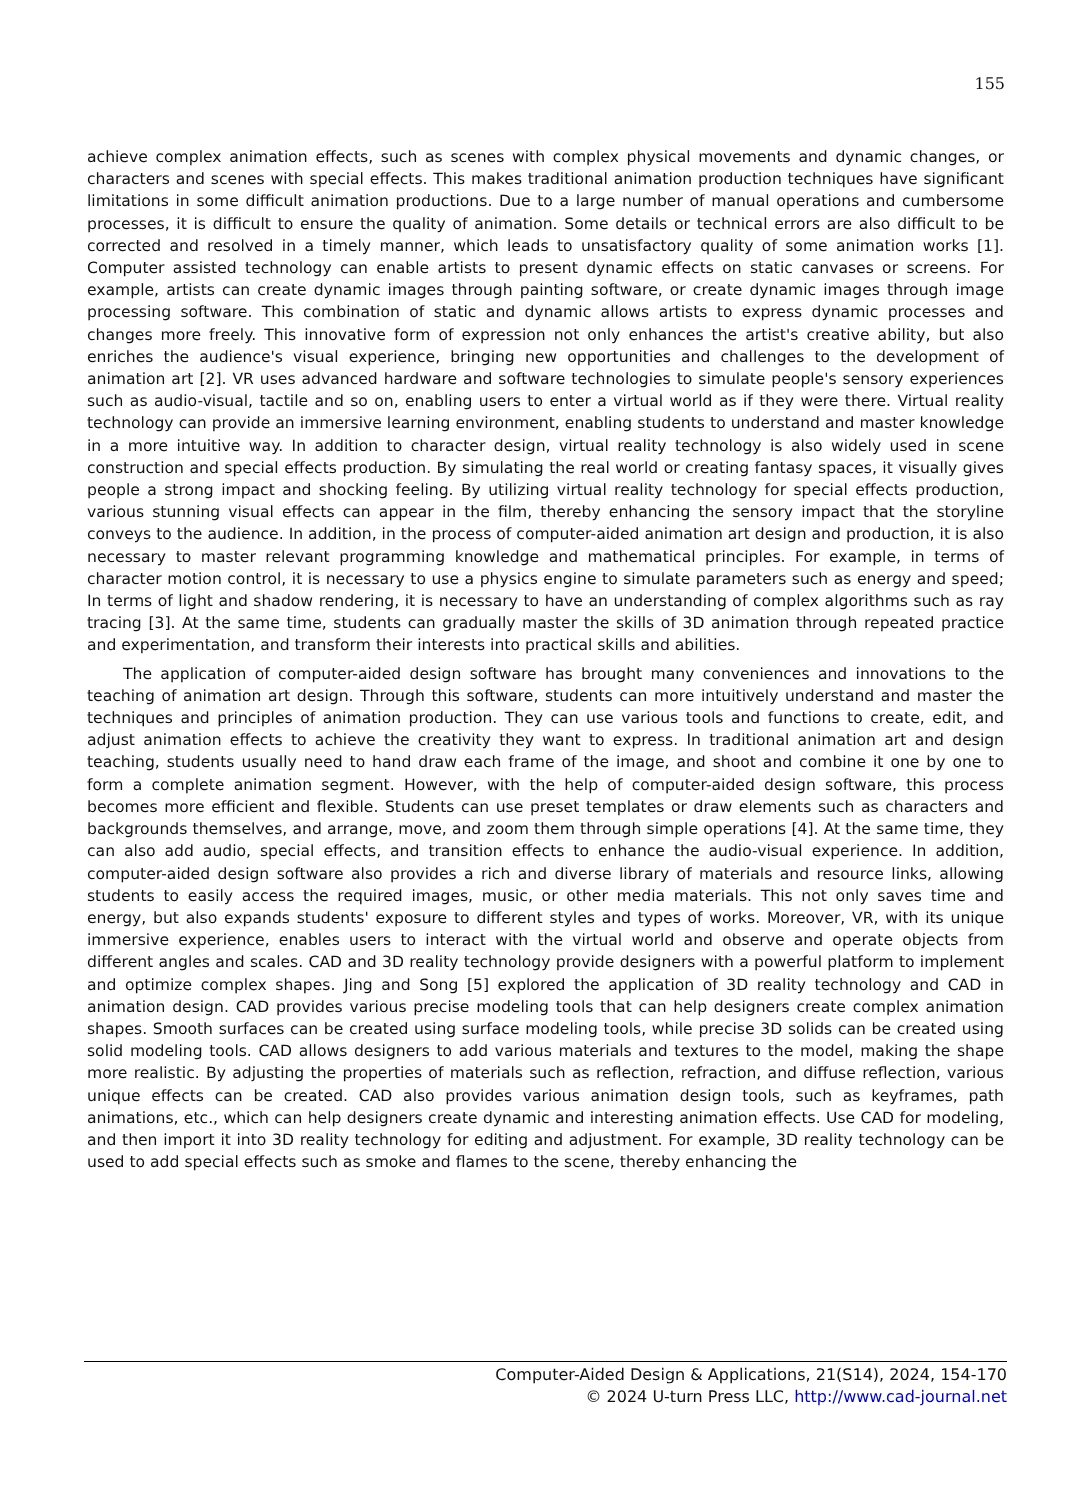155
achieve complex animation effects, such as scenes with complex physical movements and dynamic changes, or characters and scenes with special effects. This makes traditional animation production techniques have significant limitations in some difficult animation productions. Due to a large number of manual operations and cumbersome processes, it is difficult to ensure the quality of animation. Some details or technical errors are also difficult to be corrected and resolved in a timely manner, which leads to unsatisfactory quality of some animation works [1]. Computer assisted technology can enable artists to present dynamic effects on static canvases or screens. For example, artists can create dynamic images through painting software, or create dynamic images through image processing software. This combination of static and dynamic allows artists to express dynamic processes and changes more freely. This innovative form of expression not only enhances the artist's creative ability, but also enriches the audience's visual experience, bringing new opportunities and challenges to the development of animation art [2]. VR uses advanced hardware and software technologies to simulate people's sensory experiences such as audio-visual, tactile and so on, enabling users to enter a virtual world as if they were there. Virtual reality technology can provide an immersive learning environment, enabling students to understand and master knowledge in a more intuitive way. In addition to character design, virtual reality technology is also widely used in scene construction and special effects production. By simulating the real world or creating fantasy spaces, it visually gives people a strong impact and shocking feeling. By utilizing virtual reality technology for special effects production, various stunning visual effects can appear in the film, thereby enhancing the sensory impact that the storyline conveys to the audience. In addition, in the process of computer-aided animation art design and production, it is also necessary to master relevant programming knowledge and mathematical principles. For example, in terms of character motion control, it is necessary to use a physics engine to simulate parameters such as energy and speed; In terms of light and shadow rendering, it is necessary to have an understanding of complex algorithms such as ray tracing [3]. At the same time, students can gradually master the skills of 3D animation through repeated practice and experimentation, and transform their interests into practical skills and abilities.
The application of computer-aided design software has brought many conveniences and innovations to the teaching of animation art design. Through this software, students can more intuitively understand and master the techniques and principles of animation production. They can use various tools and functions to create, edit, and adjust animation effects to achieve the creativity they want to express. In traditional animation art and design teaching, students usually need to hand draw each frame of the image, and shoot and combine it one by one to form a complete animation segment. However, with the help of computer-aided design software, this process becomes more efficient and flexible. Students can use preset templates or draw elements such as characters and backgrounds themselves, and arrange, move, and zoom them through simple operations [4]. At the same time, they can also add audio, special effects, and transition effects to enhance the audio-visual experience. In addition, computer-aided design software also provides a rich and diverse library of materials and resource links, allowing students to easily access the required images, music, or other media materials. This not only saves time and energy, but also expands students' exposure to different styles and types of works. Moreover, VR, with its unique immersive experience, enables users to interact with the virtual world and observe and operate objects from different angles and scales. CAD and 3D reality technology provide designers with a powerful platform to implement and optimize complex shapes. Jing and Song [5] explored the application of 3D reality technology and CAD in animation design. CAD provides various precise modeling tools that can help designers create complex animation shapes. Smooth surfaces can be created using surface modeling tools, while precise 3D solids can be created using solid modeling tools. CAD allows designers to add various materials and textures to the model, making the shape more realistic. By adjusting the properties of materials such as reflection, refraction, and diffuse reflection, various unique effects can be created. CAD also provides various animation design tools, such as keyframes, path animations, etc., which can help designers create dynamic and interesting animation effects. Use CAD for modeling, and then import it into 3D reality technology for editing and adjustment. For example, 3D reality technology can be used to add special effects such as smoke and flames to the scene, thereby enhancing the
Computer-Aided Design & Applications, 21(S14), 2024, 154-170
© 2024 U-turn Press LLC, http://www.cad-journal.net